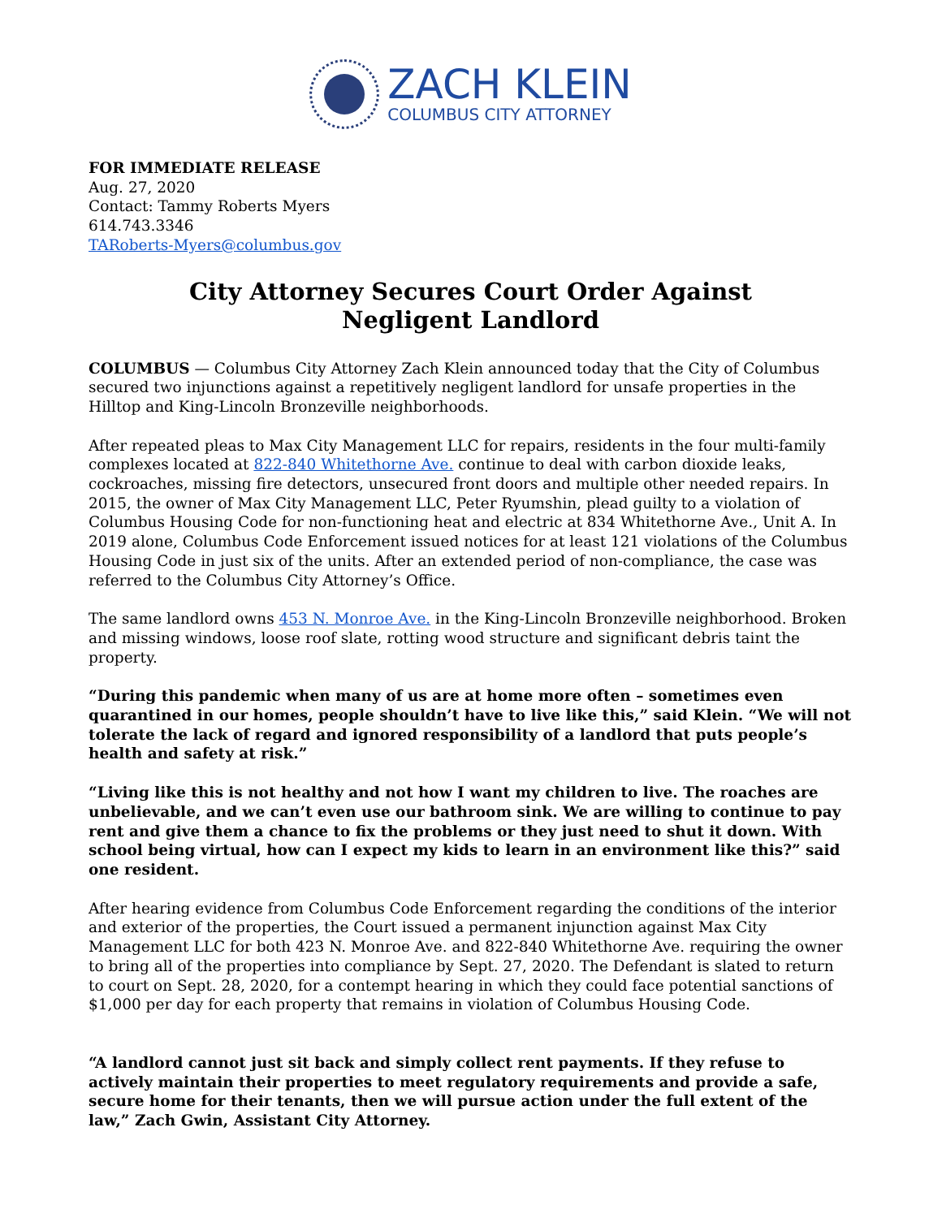ZACH KLEIN
COLUMBUS CITY ATTORNEY
FOR IMMEDIATE RELEASE
Aug. 27, 2020
Contact: Tammy Roberts Myers
614.743.3346
TARoberts-Myers@columbus.gov
City Attorney Secures Court Order Against
Negligent Landlord
COLUMBUS — Columbus City Attorney Zach Klein announced today that the City of Columbus secured two injunctions against a repetitively negligent landlord for unsafe properties in the Hilltop and King-Lincoln Bronzeville neighborhoods.
After repeated pleas to Max City Management LLC for repairs, residents in the four multi-family complexes located at 822-840 Whitethorne Ave. continue to deal with carbon dioxide leaks, cockroaches, missing fire detectors, unsecured front doors and multiple other needed repairs. In 2015, the owner of Max City Management LLC, Peter Ryumshin, plead guilty to a violation of Columbus Housing Code for non-functioning heat and electric at 834 Whitethorne Ave., Unit A. In 2019 alone, Columbus Code Enforcement issued notices for at least 121 violations of the Columbus Housing Code in just six of the units. After an extended period of non-compliance, the case was referred to the Columbus City Attorney’s Office.
The same landlord owns 453 N. Monroe Ave. in the King-Lincoln Bronzeville neighborhood. Broken and missing windows, loose roof slate, rotting wood structure and significant debris taint the property.
“During this pandemic when many of us are at home more often – sometimes even quarantined in our homes, people shouldn’t have to live like this,” said Klein. “We will not tolerate the lack of regard and ignored responsibility of a landlord that puts people’s health and safety at risk.”
“Living like this is not healthy and not how I want my children to live. The roaches are unbelievable, and we can’t even use our bathroom sink. We are willing to continue to pay rent and give them a chance to fix the problems or they just need to shut it down. With school being virtual, how can I expect my kids to learn in an environment like this?” said one resident.
After hearing evidence from Columbus Code Enforcement regarding the conditions of the interior and exterior of the properties, the Court issued a permanent injunction against Max City Management LLC for both 423 N. Monroe Ave. and 822-840 Whitethorne Ave. requiring the owner to bring all of the properties into compliance by Sept. 27, 2020. The Defendant is slated to return to court on Sept. 28, 2020, for a contempt hearing in which they could face potential sanctions of $1,000 per day for each property that remains in violation of Columbus Housing Code.
“A landlord cannot just sit back and simply collect rent payments. If they refuse to actively maintain their properties to meet regulatory requirements and provide a safe, secure home for their tenants, then we will pursue action under the full extent of the law,” Zach Gwin, Assistant City Attorney.